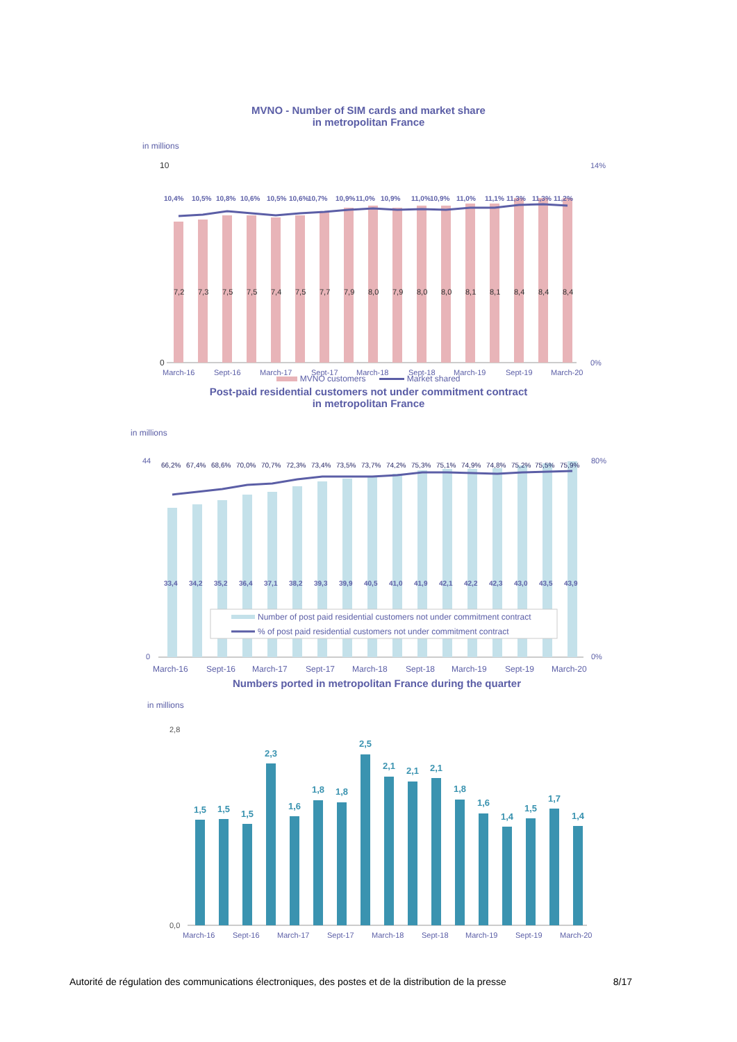MVNO - Number of SIM cards and market share
in metropolitan France
in millions
10
14%
0%
0
7,2 7,3 7,5 7,5 7,4 7,5 7,7 7,9 8,0 7,9 8,0 8,0 8,1 8,1 8,4 8,4 8,4
10,4% 10,5% 10,8% 10,6% 10,5% 10,6% 10,7% 10,9% 11,0% 10,9% 11,0% 10,9% 11,0% 11,1% 11,3% 11,3% 11,2%
March-16 Sept-16 March-17 Sept-17 March-18 Sept-18 March-19 Sept-19 March-20
MVNO customers Market shared
Post-paid residential customers not under commitment contract
in metropolitan France
in millions
33,4 34,2 35,2 36,4 37,1 38,2 39,3 39,9 40,5 41,0 41,9 42,1 42,2 42,3 43,0 43,5 43,9
66,2% 67,4% 68,6% 70,0% 70,7% 72,3% 73,4% 73,5% 73,7% 74,2% 75,3% 75,1% 74,9% 74,8% 75,2% 75,5% 75,9%
44
0
80%
0%
Number of post paid residential customers not under commitment contract
% of post paid residential customers not under commitment contract
March-16 Sept-16 March-17 Sept-17 March-18 Sept-18 March-19 Sept-19 March-20
Numbers ported in metropolitan France during the quarter
in millions
1,5 1,5 1,5 2,3 1,6 1,8 1,8 2,5 2,1 2,1 2,1 1,8 1,6 1,4 1,5 1,7 1,4
2,8
0,0
March-16 Sept-16 March-17 Sept-17 March-18 Sept-18 March-19 Sept-19 March-20
Autorité de régulation des communications électroniques, des postes et de la distribution de la presse 8/17